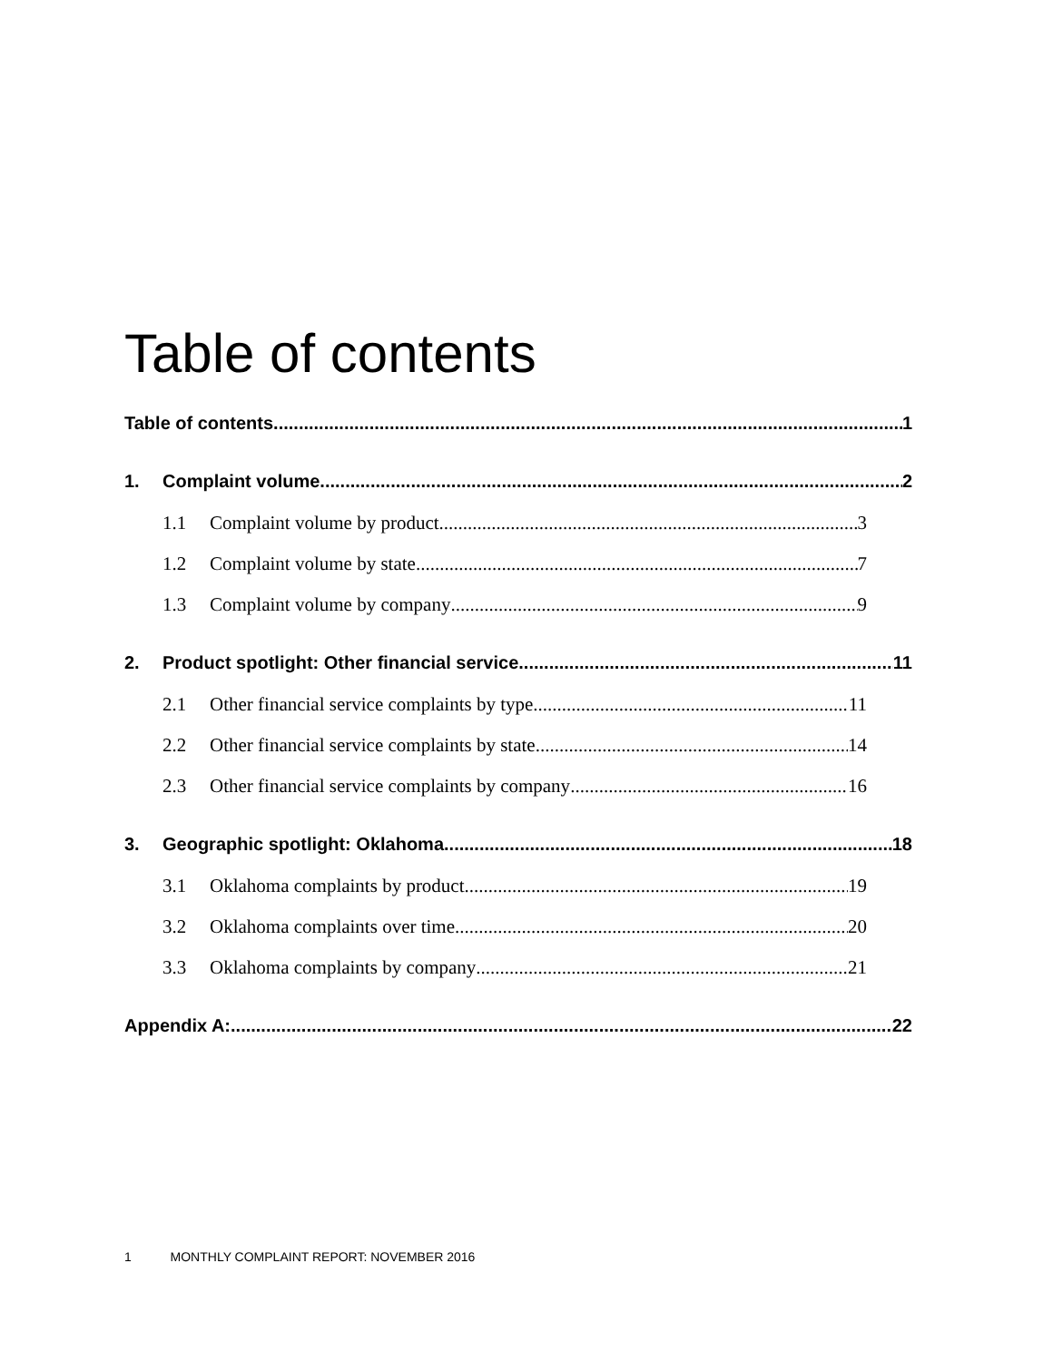Table of contents
Table of contents 1
1. Complaint volume 2
1.1 Complaint volume by product 3
1.2 Complaint volume by state 7
1.3 Complaint volume by company 9
2. Product spotlight: Other financial service 11
2.1 Other financial service complaints by type 11
2.2 Other financial service complaints by state 14
2.3 Other financial service complaints by company 16
3. Geographic spotlight: Oklahoma 18
3.1 Oklahoma complaints by product 19
3.2 Oklahoma complaints over time 20
3.3 Oklahoma complaints by company 21
Appendix A: 22
1 MONTHLY COMPLAINT REPORT: NOVEMBER 2016